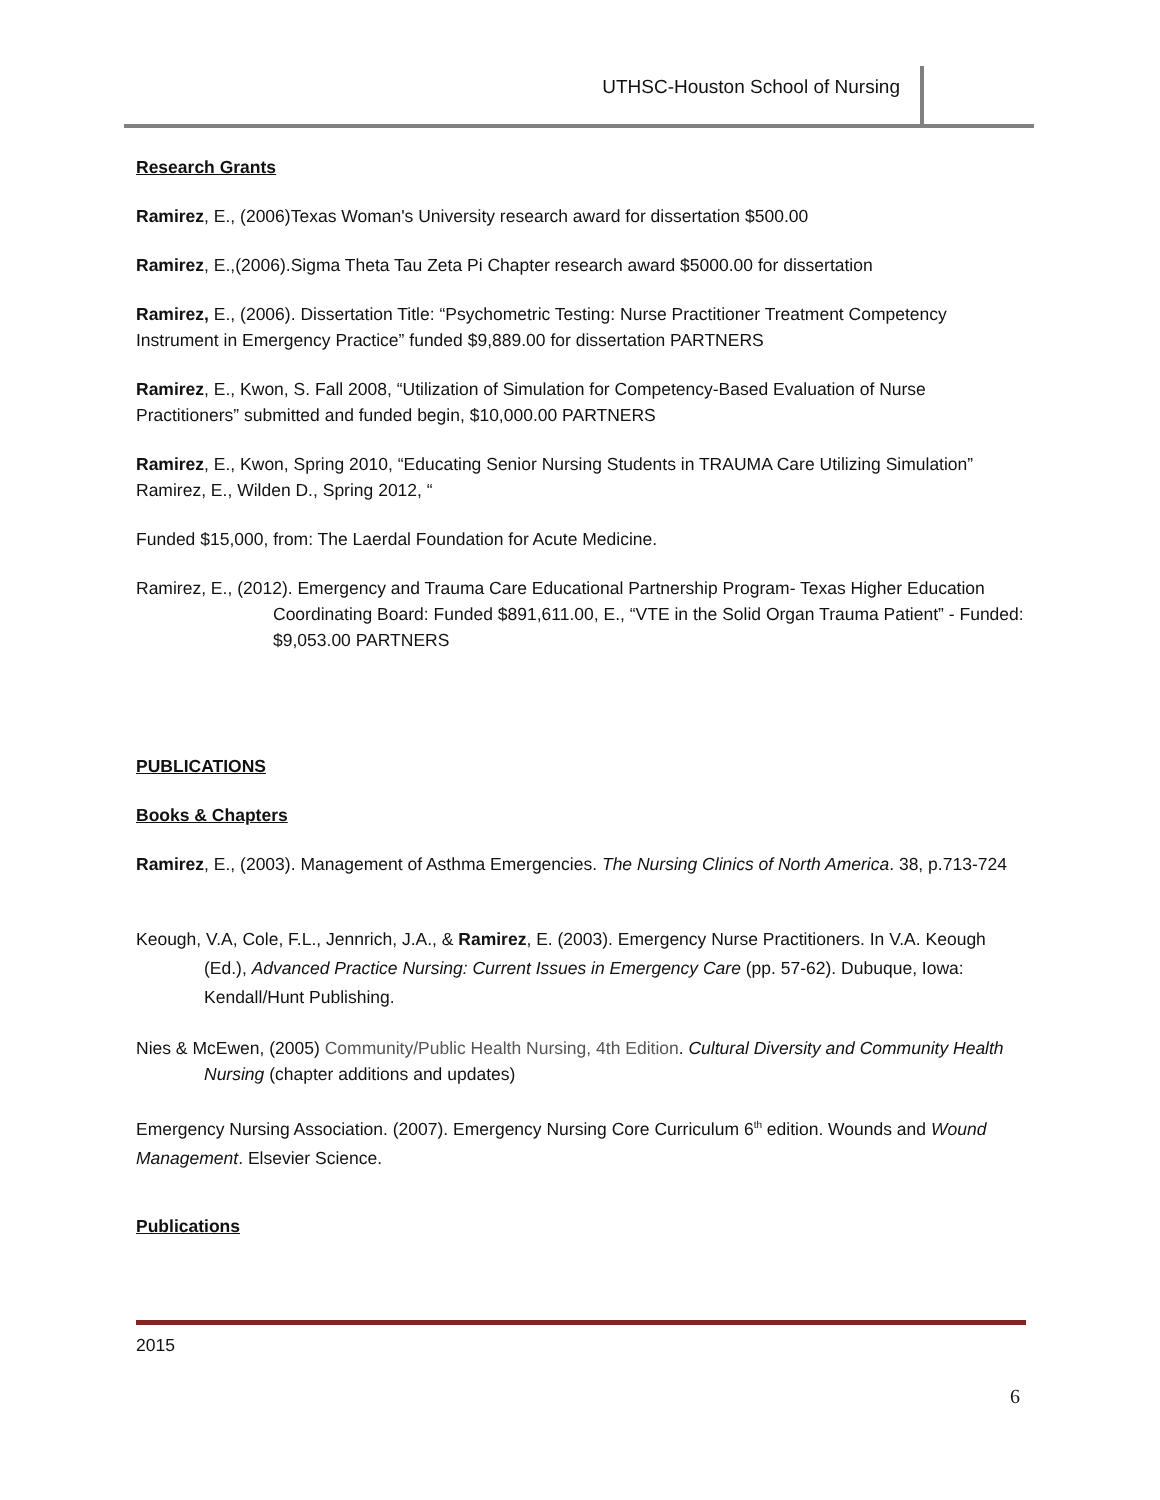UTHSC-Houston School of Nursing
Research Grants
Ramirez, E., (2006)Texas Woman's University research award for dissertation $500.00
Ramirez, E.,(2006).Sigma Theta Tau Zeta Pi Chapter research award $5000.00 for dissertation
Ramirez, E., (2006). Dissertation Title: “Psychometric Testing: Nurse Practitioner Treatment Competency Instrument in Emergency Practice” funded $9,889.00 for dissertation PARTNERS
Ramirez, E., Kwon, S. Fall 2008, “Utilization of Simulation for Competency-Based Evaluation of Nurse Practitioners” submitted and funded begin, $10,000.00 PARTNERS
Ramirez, E., Kwon, Spring 2010, “Educating Senior Nursing Students in TRAUMA Care Utilizing Simulation”
Ramirez, E., Wilden D., Spring 2012, “
Funded $15,000, from: The Laerdal Foundation for Acute Medicine.
Ramirez, E., (2012). Emergency and Trauma Care Educational Partnership Program- Texas Higher Education Coordinating Board: Funded $891,611.00, E., “VTE in the Solid Organ Trauma Patient” - Funded: $9,053.00 PARTNERS
PUBLICATIONS
Books & Chapters
Ramirez, E., (2003). Management of Asthma Emergencies. The Nursing Clinics of North America. 38, p.713-724
Keough, V.A, Cole, F.L., Jennrich, J.A., & Ramirez, E. (2003). Emergency Nurse Practitioners. In V.A. Keough (Ed.), Advanced Practice Nursing: Current Issues in Emergency Care (pp. 57-62). Dubuque, Iowa: Kendall/Hunt Publishing.
Nies & McEwen, (2005) Community/Public Health Nursing, 4th Edition. Cultural Diversity and Community Health Nursing (chapter additions and updates)
Emergency Nursing Association. (2007). Emergency Nursing Core Curriculum 6<sup>th</sup> edition. Wounds and Wound Management. Elsevier Science.
Publications
2015
6